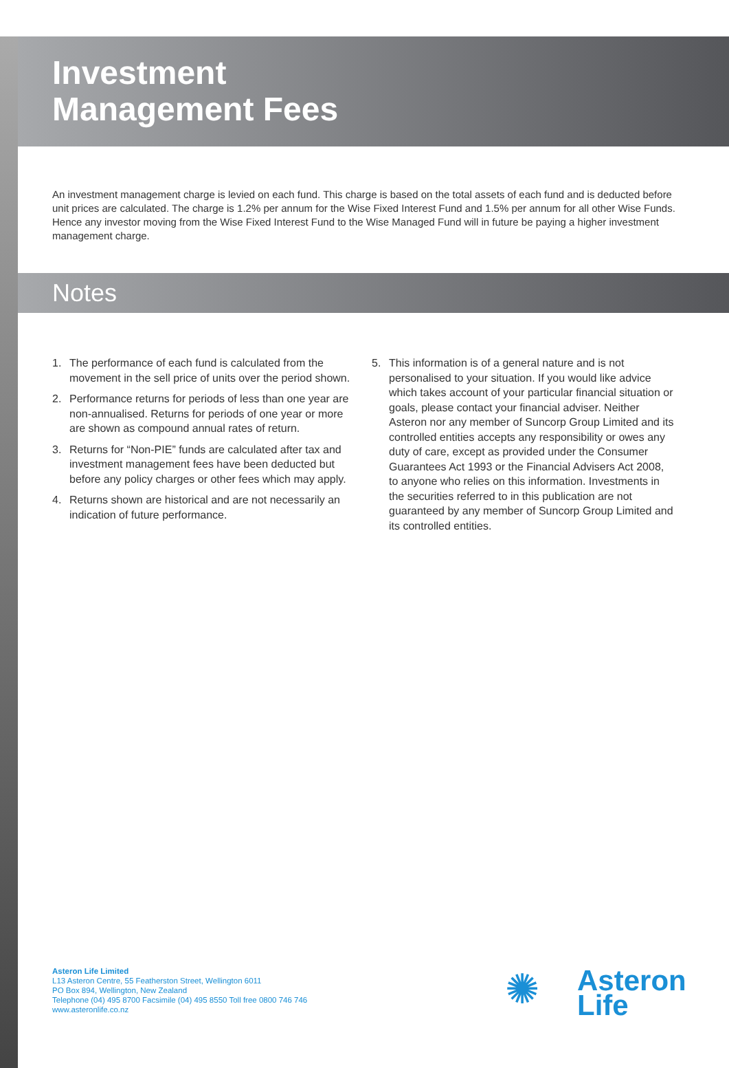Investment
Management Fees
An investment management charge is levied on each fund. This charge is based on the total assets of each fund and is deducted before unit prices are calculated. The charge is 1.2% per annum for the Wise Fixed Interest Fund and 1.5% per annum for all other Wise Funds. Hence any investor moving from the Wise Fixed Interest Fund to the Wise Managed Fund will in future be paying a higher investment management charge.
Notes
1. The performance of each fund is calculated from the movement in the sell price of units over the period shown.
2. Performance returns for periods of less than one year are non-annualised. Returns for periods of one year or more are shown as compound annual rates of return.
3. Returns for “Non-PIE” funds are calculated after tax and investment management fees have been deducted but before any policy charges or other fees which may apply.
4. Returns shown are historical and are not necessarily an indication of future performance.
5. This information is of a general nature and is not personalised to your situation. If you would like advice which takes account of your particular financial situation or goals, please contact your financial adviser. Neither Asteron nor any member of Suncorp Group Limited and its controlled entities accepts any responsibility or owes any duty of care, except as provided under the Consumer Guarantees Act 1993 or the Financial Advisers Act 2008, to anyone who relies on this information. Investments in the securities referred to in this publication are not guaranteed by any member of Suncorp Group Limited and its controlled entities.
Asteron Life Limited
L13 Asteron Centre, 55 Featherston Street, Wellington 6011
PO Box 894, Wellington, New Zealand
Telephone (04) 495 8700 Facsimile (04) 495 8550 Toll free 0800 746 746
www.asteronlife.co.nz
✺
Asteron
Life